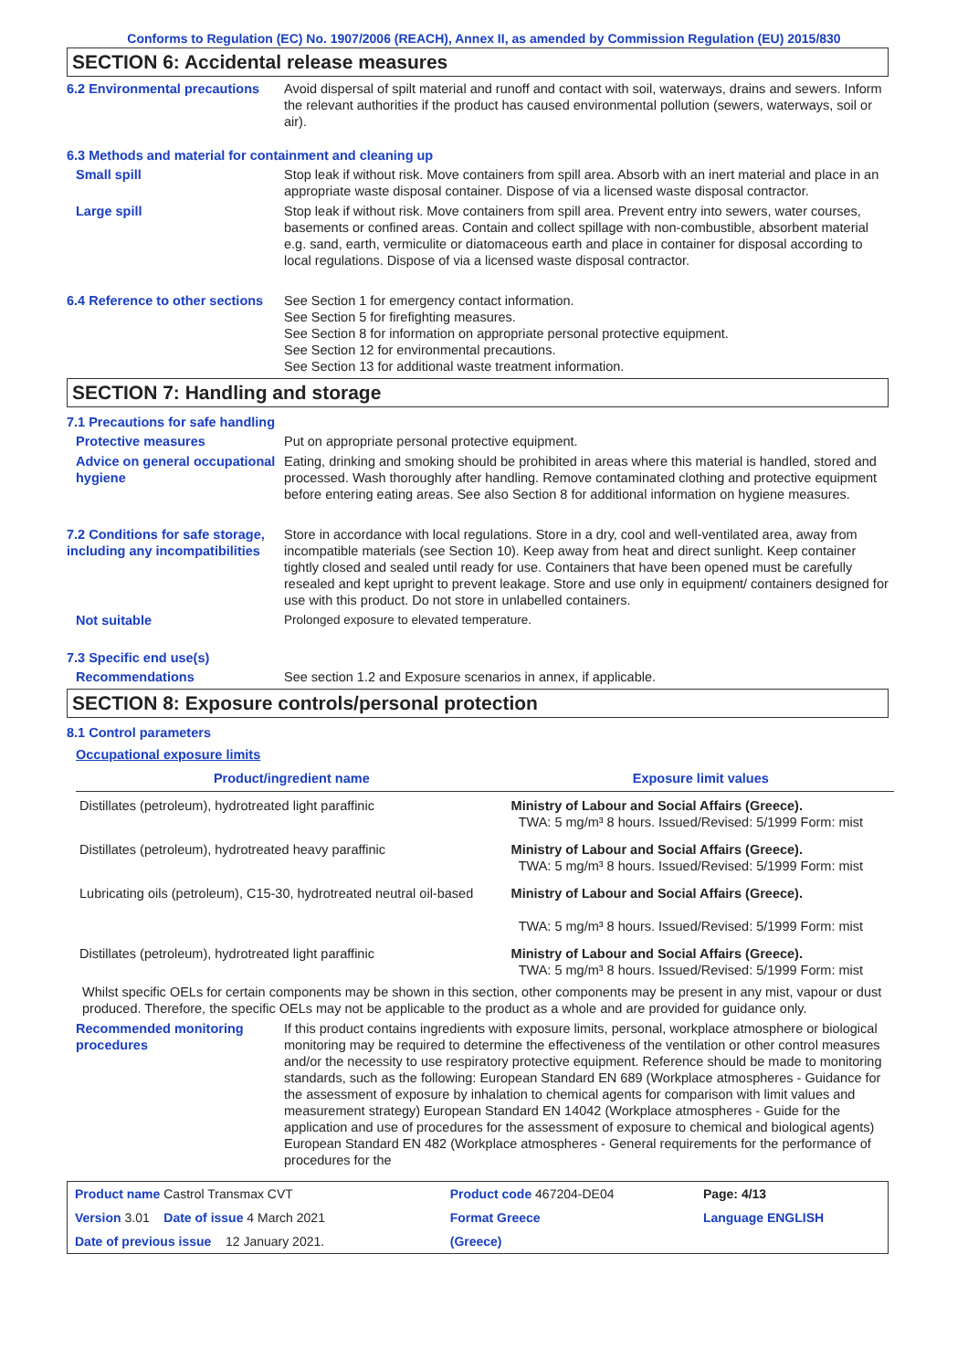Conforms to Regulation (EC) No. 1907/2006 (REACH), Annex II, as amended by Commission Regulation (EU) 2015/830
SECTION 6: Accidental release measures
6.2 Environmental precautions
Avoid dispersal of spilt material and runoff and contact with soil, waterways, drains and sewers. Inform the relevant authorities if the product has caused environmental pollution (sewers, waterways, soil or air).
6.3 Methods and material for containment and cleaning up
Small spill Stop leak if without risk. Move containers from spill area. Absorb with an inert material and place in an appropriate waste disposal container. Dispose of via a licensed waste disposal contractor.
Large spill Stop leak if without risk. Move containers from spill area. Prevent entry into sewers, water courses, basements or confined areas. Contain and collect spillage with non-combustible, absorbent material e.g. sand, earth, vermiculite or diatomaceous earth and place in container for disposal according to local regulations. Dispose of via a licensed waste disposal contractor.
6.4 Reference to other sections
See Section 1 for emergency contact information.
See Section 5 for firefighting measures.
See Section 8 for information on appropriate personal protective equipment.
See Section 12 for environmental precautions.
See Section 13 for additional waste treatment information.
SECTION 7: Handling and storage
7.1 Precautions for safe handling
Protective measures Put on appropriate personal protective equipment.
Advice on general occupational hygiene
Eating, drinking and smoking should be prohibited in areas where this material is handled, stored and processed. Wash thoroughly after handling. Remove contaminated clothing and protective equipment before entering eating areas. See also Section 8 for additional information on hygiene measures.
7.2 Conditions for safe storage, including any incompatibilities
Store in accordance with local regulations. Store in a dry, cool and well-ventilated area, away from incompatible materials (see Section 10). Keep away from heat and direct sunlight. Keep container tightly closed and sealed until ready for use. Containers that have been opened must be carefully resealed and kept upright to prevent leakage. Store and use only in equipment/ containers designed for use with this product. Do not store in unlabelled containers.
Not suitable Prolonged exposure to elevated temperature.
7.3 Specific end use(s)
Recommendations See section 1.2 and Exposure scenarios in annex, if applicable.
SECTION 8: Exposure controls/personal protection
8.1 Control parameters
Occupational exposure limits
| Product/ingredient name | Exposure limit values |
| --- | --- |
| Distillates (petroleum), hydrotreated light paraffinic | Ministry of Labour and Social Affairs (Greece). TWA: 5 mg/m³ 8 hours. Issued/Revised: 5/1999 Form: mist |
| Distillates (petroleum), hydrotreated heavy paraffinic | Ministry of Labour and Social Affairs (Greece). TWA: 5 mg/m³ 8 hours. Issued/Revised: 5/1999 Form: mist |
| Lubricating oils (petroleum), C15-30, hydrotreated neutral oil-based | Ministry of Labour and Social Affairs (Greece). TWA: 5 mg/m³ 8 hours. Issued/Revised: 5/1999 Form: mist |
| Distillates (petroleum), hydrotreated light paraffinic | Ministry of Labour and Social Affairs (Greece). TWA: 5 mg/m³ 8 hours. Issued/Revised: 5/1999 Form: mist |
Whilst specific OELs for certain components may be shown in this section, other components may be present in any mist, vapour or dust produced. Therefore, the specific OELs may not be applicable to the product as a whole and are provided for guidance only.
Recommended monitoring procedures
If this product contains ingredients with exposure limits, personal, workplace atmosphere or biological monitoring may be required to determine the effectiveness of the ventilation or other control measures and/or the necessity to use respiratory protective equipment. Reference should be made to monitoring standards, such as the following: European Standard EN 689 (Workplace atmospheres - Guidance for the assessment of exposure by inhalation to chemical agents for comparison with limit values and measurement strategy) European Standard EN 14042 (Workplace atmospheres - Guide for the application and use of procedures for the assessment of exposure to chemical and biological agents) European Standard EN 482 (Workplace atmospheres - General requirements for the performance of procedures for the
| Product name Castrol Transmax CVT | Product code 467204-DE04 | Page: 4/13 |
| Version 3.01 Date of issue 4 March 2021 | Format Greece | Language ENGLISH |
| Date of previous issue 12 January 2021. | (Greece) | |